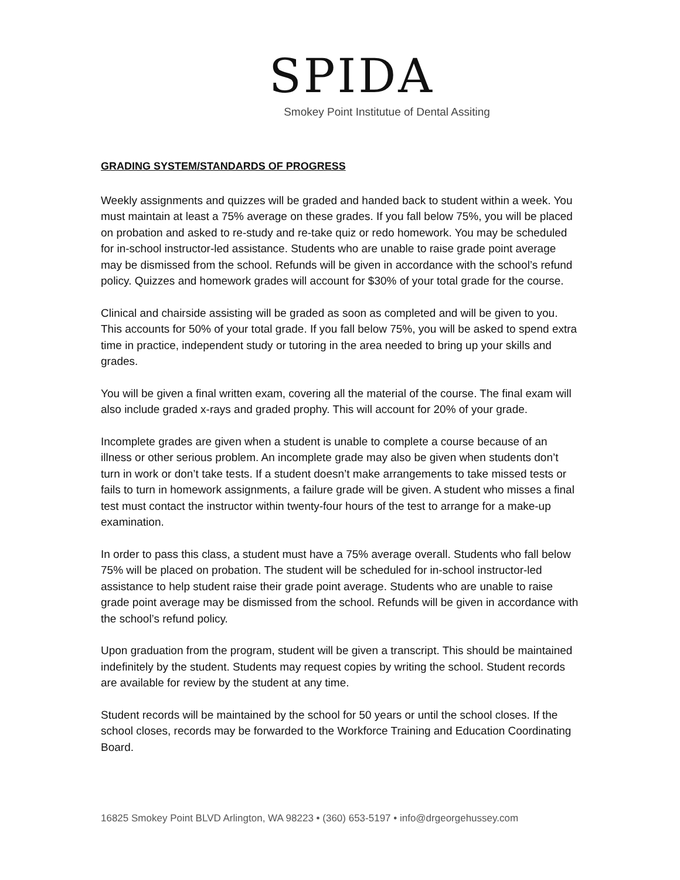SPIDA
Smokey Point Institutue of Dental Assiting
GRADING SYSTEM/STANDARDS OF PROGRESS
Weekly assignments and quizzes will be graded and handed back to student within a week. You must maintain at least a 75% average on these grades. If you fall below 75%, you will be placed on probation and asked to re-study and re-take quiz or redo homework. You may be scheduled for in-school instructor-led assistance. Students who are unable to raise grade point average may be dismissed from the school. Refunds will be given in accordance with the school’s refund policy. Quizzes and homework grades will account for $30% of your total grade for the course.
Clinical and chairside assisting will be graded as soon as completed and will be given to you. This accounts for 50% of your total grade. If you fall below 75%, you will be asked to spend extra time in practice, independent study or tutoring in the area needed to bring up your skills and grades.
You will be given a final written exam, covering all the material of the course. The final exam will also include graded x-rays and graded prophy. This will account for 20% of your grade.
Incomplete grades are given when a student is unable to complete a course because of an illness or other serious problem. An incomplete grade may also be given when students don’t turn in work or don’t take tests. If a student doesn’t make arrangements to take missed tests or fails to turn in homework assignments, a failure grade will be given. A student who misses a final test must contact the instructor within twenty-four hours of the test to arrange for a make-up examination.
In order to pass this class, a student must have a 75% average overall. Students who fall below 75% will be placed on probation. The student will be scheduled for in-school instructor-led assistance to help student raise their grade point average. Students who are unable to raise grade point average may be dismissed from the school. Refunds will be given in accordance with the school’s refund policy.
Upon graduation from the program, student will be given a transcript. This should be maintained indefinitely by the student. Students may request copies by writing the school. Student records are available for review by the student at any time.
Student records will be maintained by the school for 50 years or until the school closes. If the school closes, records may be forwarded to the Workforce Training and Education Coordinating Board.
16825 Smokey Point BLVD Arlington, WA 98223 • (360) 653-5197 • info@drgeorgehussey.com